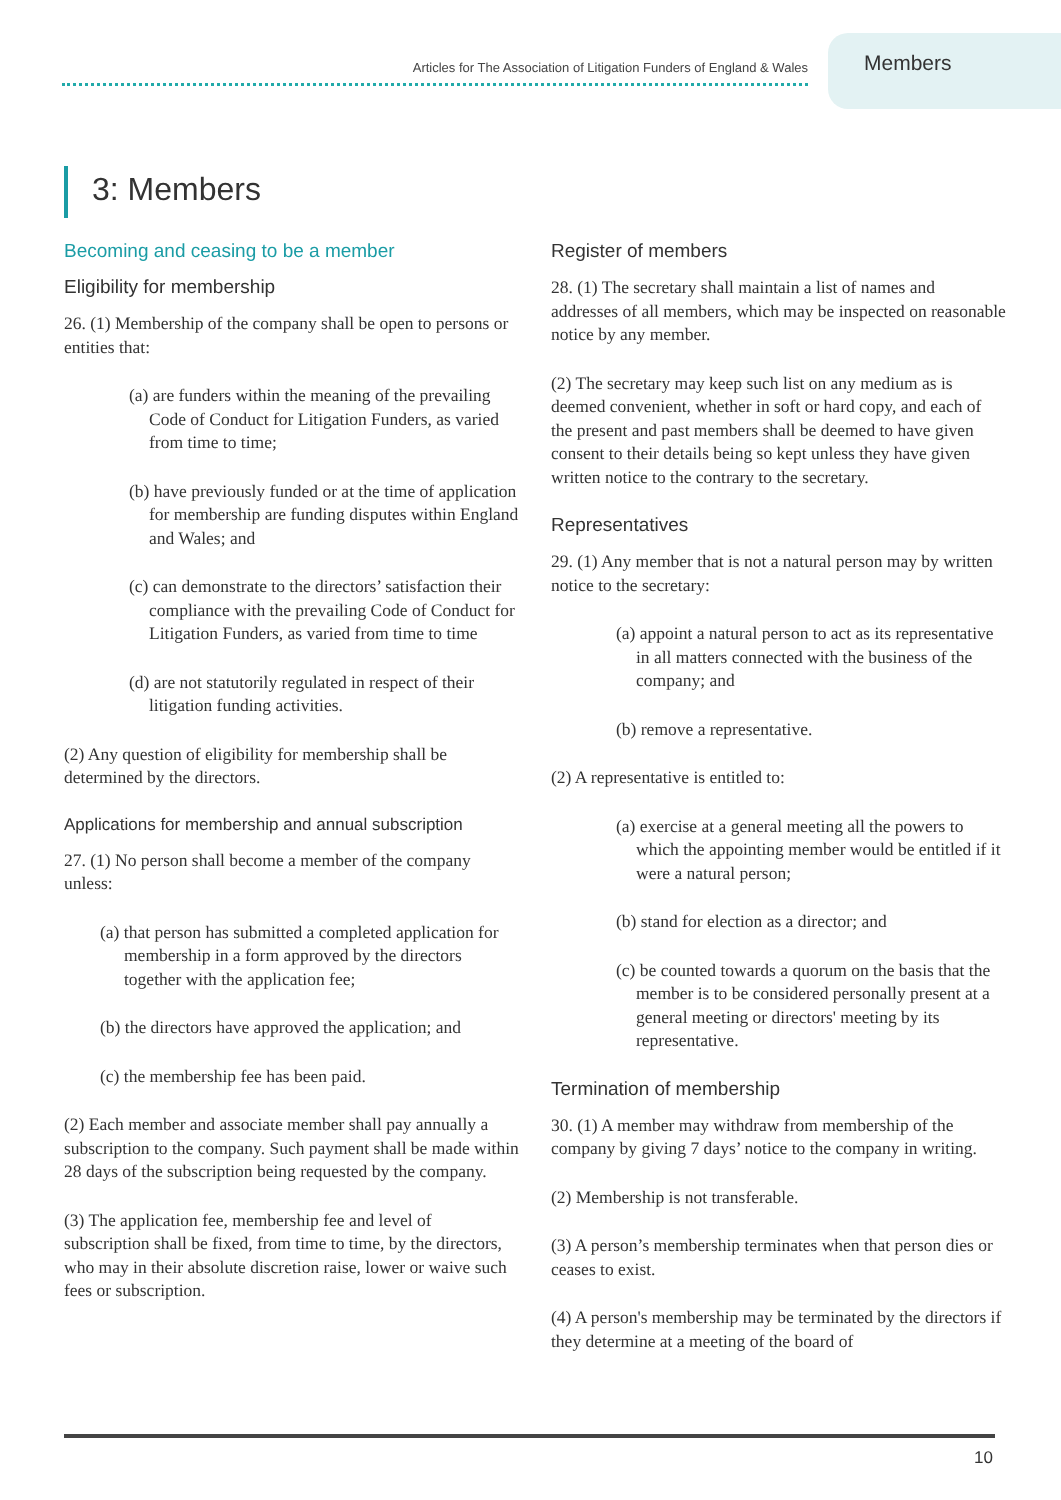Articles for The Association of Litigation Funders of England & Wales
Members
3: Members
Becoming and ceasing to be a member
Eligibility for membership
26. (1) Membership of the company shall be open to persons or entities that:
(a) are funders within the meaning of the prevailing Code of Conduct for Litigation Funders, as varied from time to time;
(b) have previously funded or at the time of application for membership are funding disputes within England and Wales; and
(c) can demonstrate to the directors’ satisfaction their compliance with the prevailing Code of Conduct for Litigation Funders, as varied from time to time
(d) are not statutorily regulated in respect of their litigation funding activities.
(2) Any question of eligibility for membership shall be determined by the directors.
Applications for membership and annual subscription
27. (1) No person shall become a member of the company unless:
(a) that person has submitted a completed application for membership in a form approved by the directors together with the application fee;
(b) the directors have approved the application; and
(c) the membership fee has been paid.
(2) Each member and associate member shall pay annually a subscription to the company. Such payment shall be made within 28 days of the subscription being requested by the company.
(3) The application fee, membership fee and level of subscription shall be fixed, from time to time, by the directors, who may in their absolute discretion raise, lower or waive such fees or subscription.
Register of members
28. (1) The secretary shall maintain a list of names and addresses of all members, which may be inspected on reasonable notice by any member.
(2) The secretary may keep such list on any medium as is deemed convenient, whether in soft or hard copy, and each of the present and past members shall be deemed to have given consent to their details being so kept unless they have given written notice to the contrary to the secretary.
Representatives
29. (1) Any member that is not a natural person may by written notice to the secretary:
(a) appoint a natural person to act as its representative in all matters connected with the business of the company; and
(b) remove a representative.
(2) A representative is entitled to:
(a) exercise at a general meeting all the powers to which the appointing member would be entitled if it were a natural person;
(b) stand for election as a director; and
(c) be counted towards a quorum on the basis that the member is to be considered personally present at a general meeting or directors' meeting by its representative.
Termination of membership
30. (1) A member may withdraw from membership of the company by giving 7 days’ notice to the company in writing.
(2) Membership is not transferable.
(3) A person’s membership terminates when that person dies or ceases to exist.
(4) A person's membership may be terminated by the directors if they determine at a meeting of the board of
10